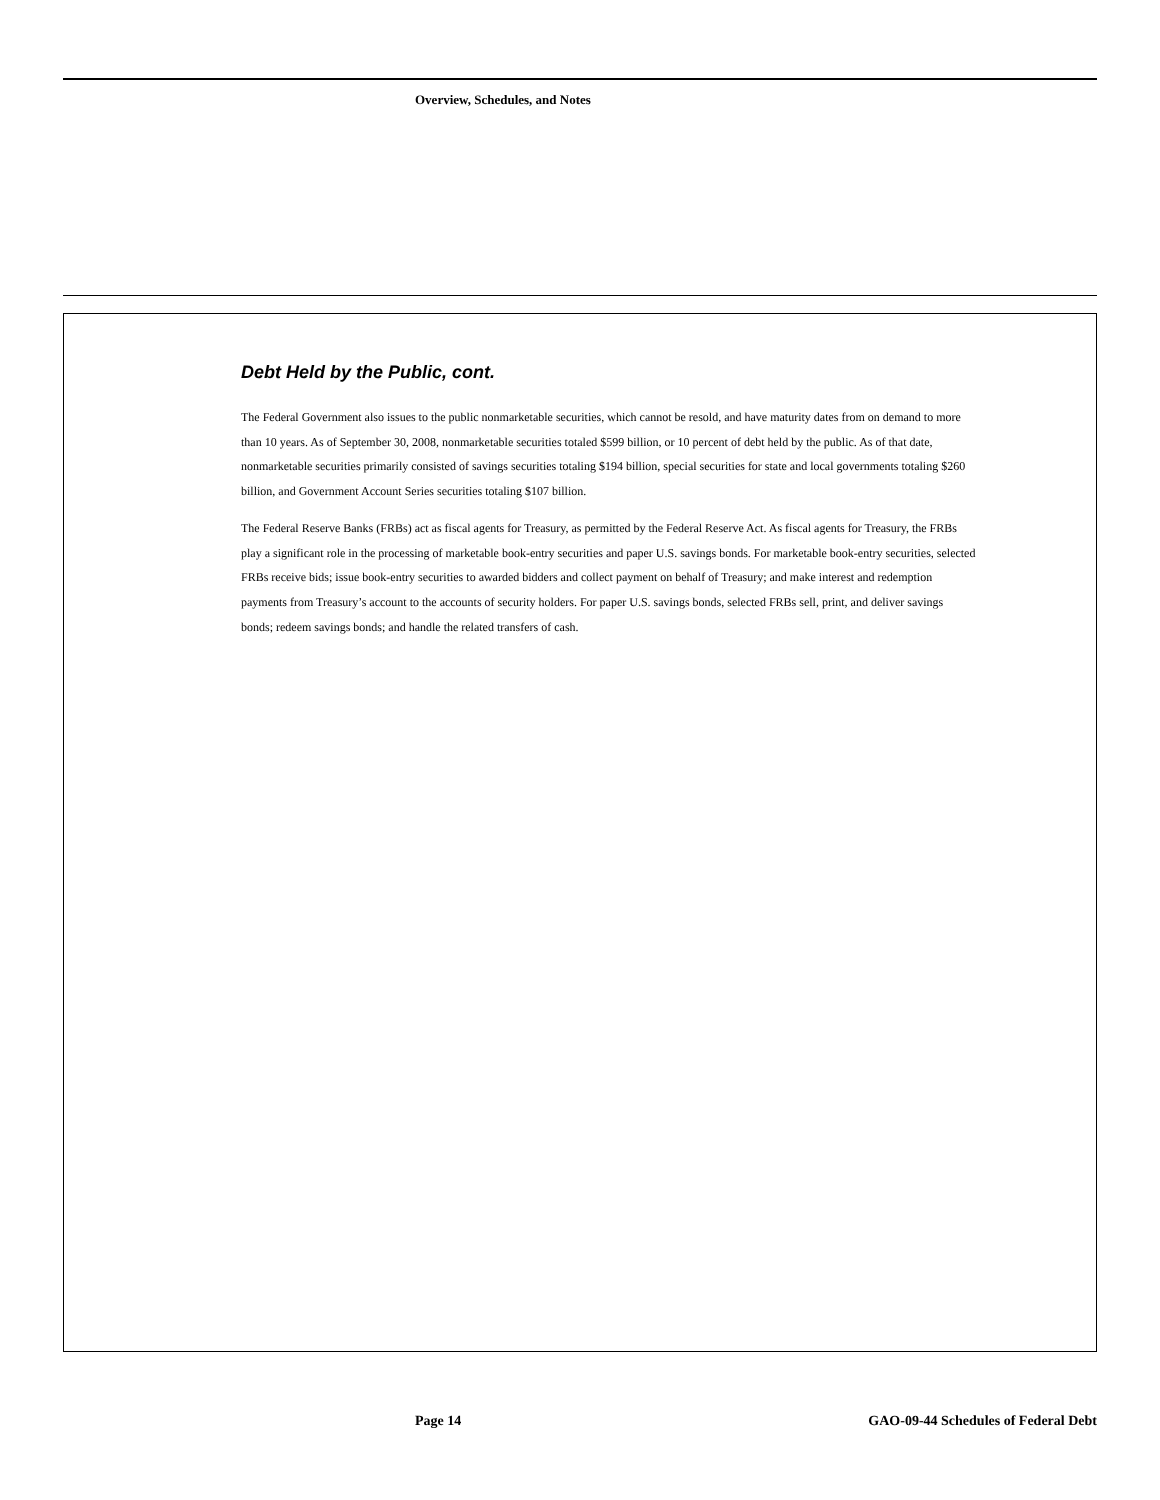Overview, Schedules, and Notes
Debt Held by the Public, cont.
The Federal Government also issues to the public nonmarketable securities, which cannot be resold, and have maturity dates from on demand to more than 10 years. As of September 30, 2008, nonmarketable securities totaled $599 billion, or 10 percent of debt held by the public. As of that date, nonmarketable securities primarily consisted of savings securities totaling $194 billion, special securities for state and local governments totaling $260 billion, and Government Account Series securities totaling $107 billion.
The Federal Reserve Banks (FRBs) act as fiscal agents for Treasury, as permitted by the Federal Reserve Act. As fiscal agents for Treasury, the FRBs play a significant role in the processing of marketable book-entry securities and paper U.S. savings bonds. For marketable book-entry securities, selected FRBs receive bids; issue book-entry securities to awarded bidders and collect payment on behalf of Treasury; and make interest and redemption payments from Treasury’s account to the accounts of security holders. For paper U.S. savings bonds, selected FRBs sell, print, and deliver savings bonds; redeem savings bonds; and handle the related transfers of cash.
Page 14 GAO-09-44 Schedules of Federal Debt